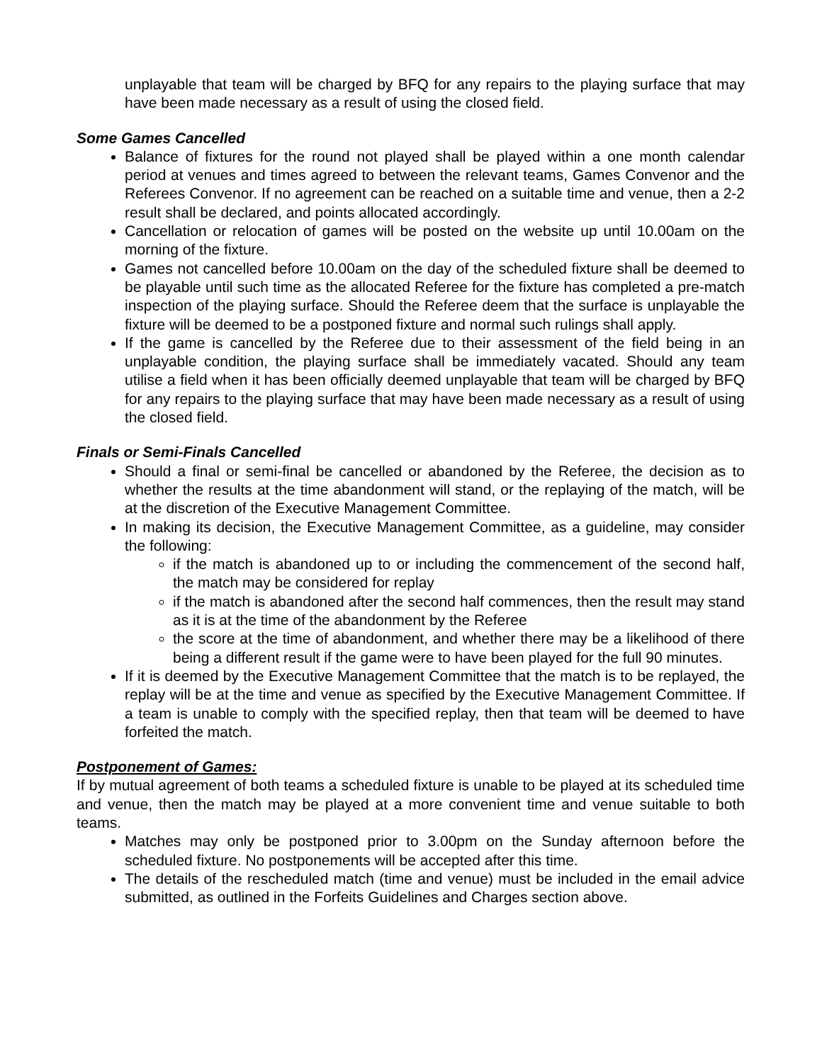unplayable that team will be charged by BFQ for any repairs to the playing surface that may have been made necessary as a result of using the closed field.
Some Games Cancelled
Balance of fixtures for the round not played shall be played within a one month calendar period at venues and times agreed to between the relevant teams, Games Convenor and the Referees Convenor. If no agreement can be reached on a suitable time and venue, then a 2-2 result shall be declared, and points allocated accordingly.
Cancellation or relocation of games will be posted on the website up until 10.00am on the morning of the fixture.
Games not cancelled before 10.00am on the day of the scheduled fixture shall be deemed to be playable until such time as the allocated Referee for the fixture has completed a pre-match inspection of the playing surface. Should the Referee deem that the surface is unplayable the fixture will be deemed to be a postponed fixture and normal such rulings shall apply.
If the game is cancelled by the Referee due to their assessment of the field being in an unplayable condition, the playing surface shall be immediately vacated. Should any team utilise a field when it has been officially deemed unplayable that team will be charged by BFQ for any repairs to the playing surface that may have been made necessary as a result of using the closed field.
Finals or Semi-Finals Cancelled
Should a final or semi-final be cancelled or abandoned by the Referee, the decision as to whether the results at the time abandonment will stand, or the replaying of the match, will be at the discretion of the Executive Management Committee.
In making its decision, the Executive Management Committee, as a guideline, may consider the following:
if the match is abandoned up to or including the commencement of the second half, the match may be considered for replay
if the match is abandoned after the second half commences, then the result may stand as it is at the time of the abandonment by the Referee
the score at the time of abandonment, and whether there may be a likelihood of there being a different result if the game were to have been played for the full 90 minutes.
If it is deemed by the Executive Management Committee that the match is to be replayed, the replay will be at the time and venue as specified by the Executive Management Committee. If a team is unable to comply with the specified replay, then that team will be deemed to have forfeited the match.
Postponement of Games:
If by mutual agreement of both teams a scheduled fixture is unable to be played at its scheduled time and venue, then the match may be played at a more convenient time and venue suitable to both teams.
Matches may only be postponed prior to 3.00pm on the Sunday afternoon before the scheduled fixture. No postponements will be accepted after this time.
The details of the rescheduled match (time and venue) must be included in the email advice submitted, as outlined in the Forfeits Guidelines and Charges section above.